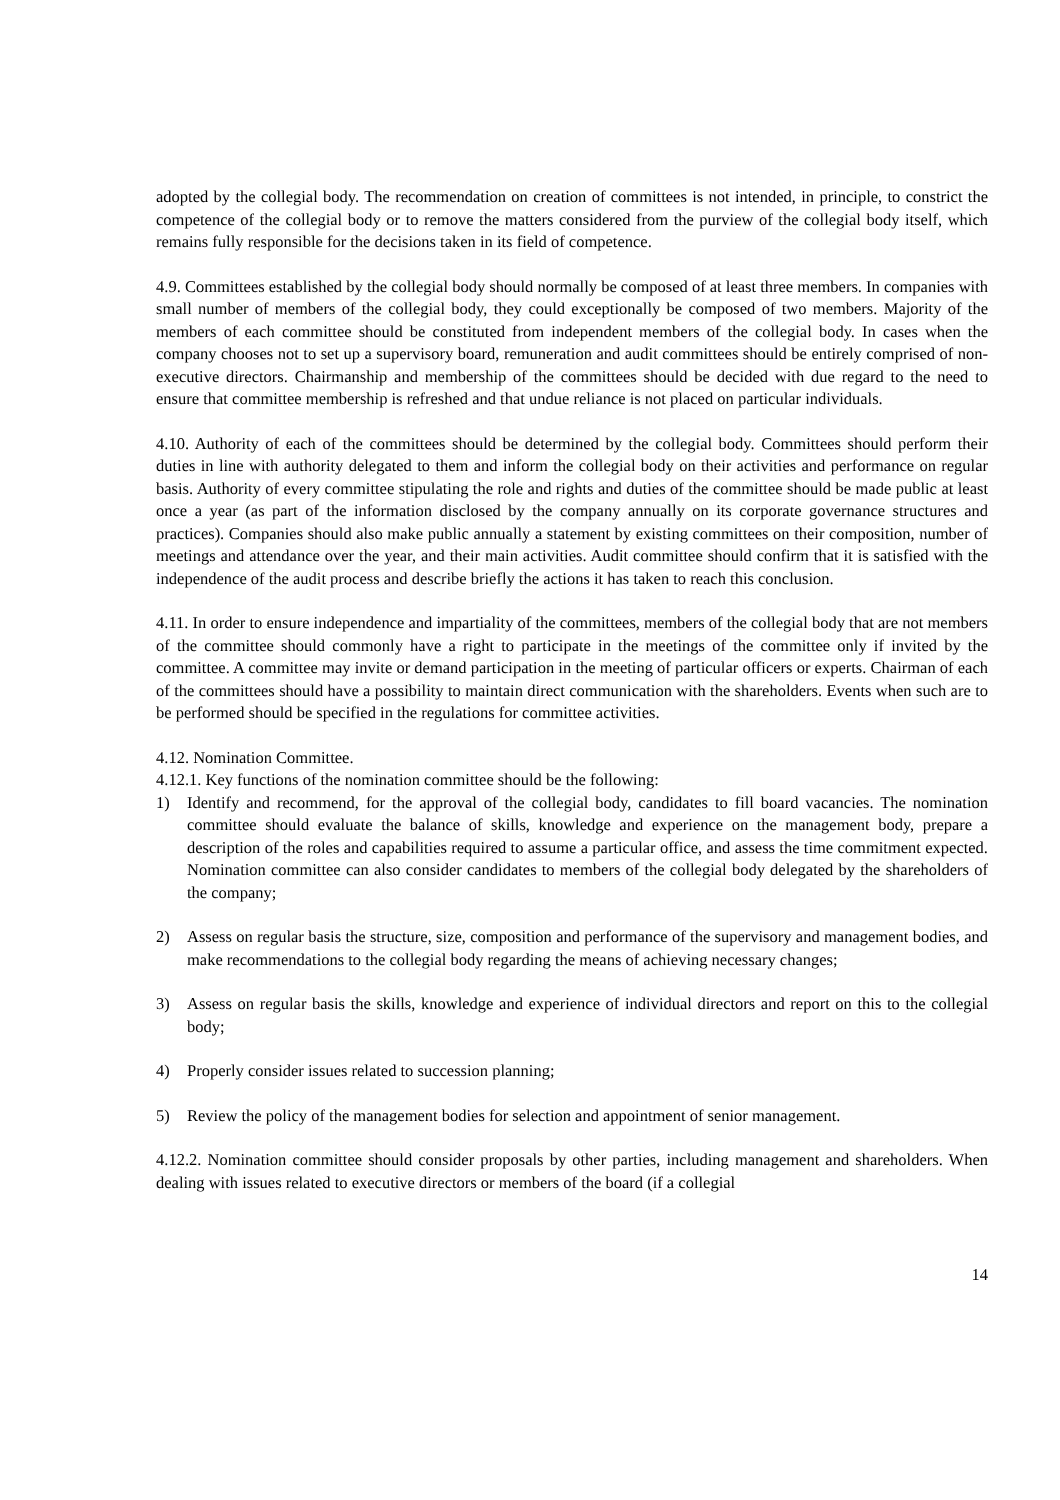adopted by the collegial body. The recommendation on creation of committees is not intended, in principle, to constrict the competence of the collegial body or to remove the matters considered from the purview of the collegial body itself, which remains fully responsible for the decisions taken in its field of competence.
4.9. Committees established by the collegial body should normally be composed of at least three members. In companies with small number of members of the collegial body, they could exceptionally be composed of two members. Majority of the members of each committee should be constituted from independent members of the collegial body. In cases when the company chooses not to set up a supervisory board, remuneration and audit committees should be entirely comprised of non-executive directors. Chairmanship and membership of the committees should be decided with due regard to the need to ensure that committee membership is refreshed and that undue reliance is not placed on particular individuals.
4.10. Authority of each of the committees should be determined by the collegial body. Committees should perform their duties in line with authority delegated to them and inform the collegial body on their activities and performance on regular basis. Authority of every committee stipulating the role and rights and duties of the committee should be made public at least once a year (as part of the information disclosed by the company annually on its corporate governance structures and practices). Companies should also make public annually a statement by existing committees on their composition, number of meetings and attendance over the year, and their main activities. Audit committee should confirm that it is satisfied with the independence of the audit process and describe briefly the actions it has taken to reach this conclusion.
4.11. In order to ensure independence and impartiality of the committees, members of the collegial body that are not members of the committee should commonly have a right to participate in the meetings of the committee only if invited by the committee. A committee may invite or demand participation in the meeting of particular officers or experts. Chairman of each of the committees should have a possibility to maintain direct communication with the shareholders. Events when such are to be performed should be specified in the regulations for committee activities.
4.12. Nomination Committee.
4.12.1. Key functions of the nomination committee should be the following:
1) Identify and recommend, for the approval of the collegial body, candidates to fill board vacancies. The nomination committee should evaluate the balance of skills, knowledge and experience on the management body, prepare a description of the roles and capabilities required to assume a particular office, and assess the time commitment expected. Nomination committee can also consider candidates to members of the collegial body delegated by the shareholders of the company;
2) Assess on regular basis the structure, size, composition and performance of the supervisory and management bodies, and make recommendations to the collegial body regarding the means of achieving necessary changes;
3) Assess on regular basis the skills, knowledge and experience of individual directors and report on this to the collegial body;
4) Properly consider issues related to succession planning;
5) Review the policy of the management bodies for selection and appointment of senior management.
4.12.2. Nomination committee should consider proposals by other parties, including management and shareholders. When dealing with issues related to executive directors or members of the board (if a collegial
14